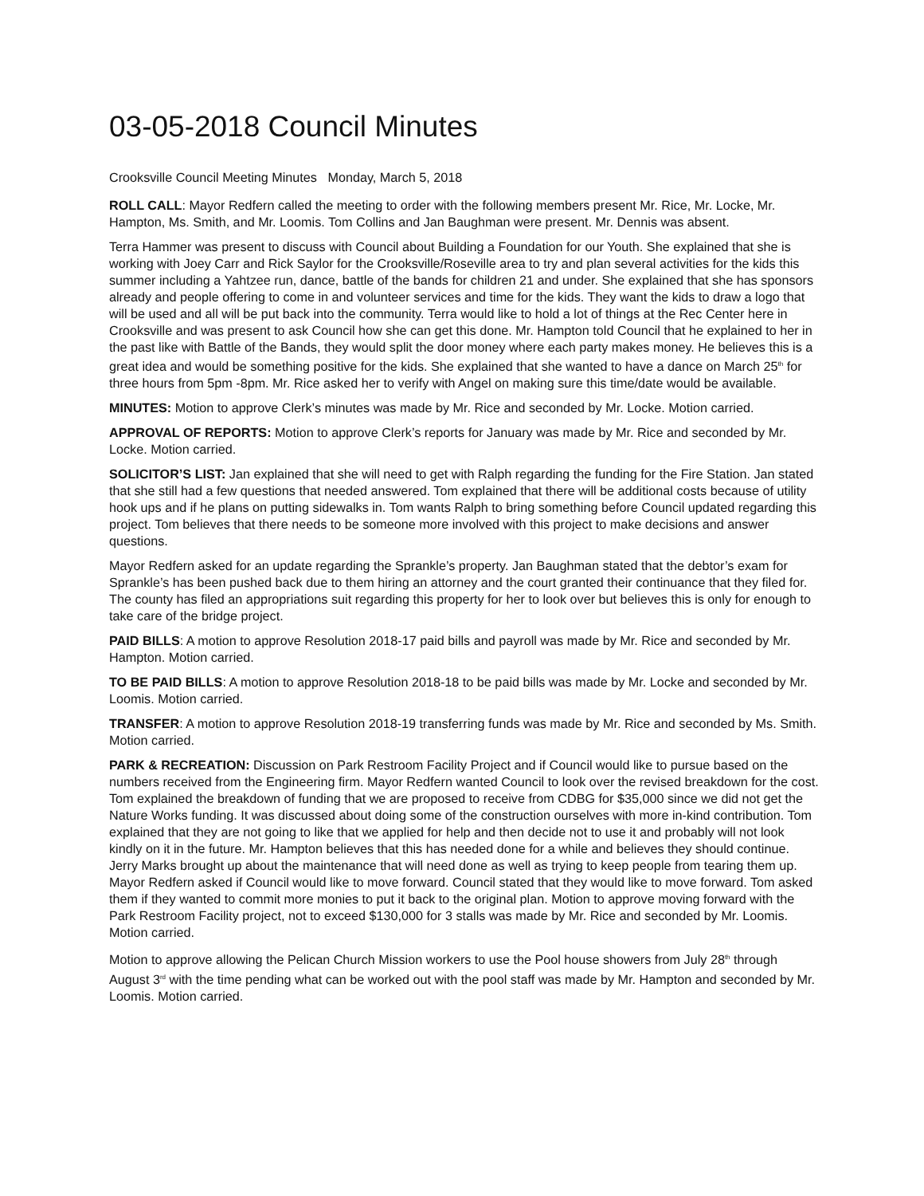03-05-2018 Council Minutes
Crooksville Council Meeting Minutes Monday, March 5, 2018
ROLL CALL: Mayor Redfern called the meeting to order with the following members present Mr. Rice, Mr. Locke, Mr. Hampton, Ms. Smith, and Mr. Loomis. Tom Collins and Jan Baughman were present. Mr. Dennis was absent.
Terra Hammer was present to discuss with Council about Building a Foundation for our Youth. She explained that she is working with Joey Carr and Rick Saylor for the Crooksville/Roseville area to try and plan several activities for the kids this summer including a Yahtzee run, dance, battle of the bands for children 21 and under. She explained that she has sponsors already and people offering to come in and volunteer services and time for the kids. They want the kids to draw a logo that will be used and all will be put back into the community. Terra would like to hold a lot of things at the Rec Center here in Crooksville and was present to ask Council how she can get this done. Mr. Hampton told Council that he explained to her in the past like with Battle of the Bands, they would split the door money where each party makes money. He believes this is a great idea and would be something positive for the kids. She explained that she wanted to have a dance on March 25<sup>th</sup> for three hours from 5pm -8pm. Mr. Rice asked her to verify with Angel on making sure this time/date would be available.
MINUTES: Motion to approve Clerk’s minutes was made by Mr. Rice and seconded by Mr. Locke. Motion carried.
APPROVAL OF REPORTS: Motion to approve Clerk’s reports for January was made by Mr. Rice and seconded by Mr. Locke. Motion carried.
SOLICITOR’S LIST: Jan explained that she will need to get with Ralph regarding the funding for the Fire Station. Jan stated that she still had a few questions that needed answered. Tom explained that there will be additional costs because of utility hook ups and if he plans on putting sidewalks in. Tom wants Ralph to bring something before Council updated regarding this project. Tom believes that there needs to be someone more involved with this project to make decisions and answer questions.
Mayor Redfern asked for an update regarding the Sprankle’s property. Jan Baughman stated that the debtor’s exam for Sprankle’s has been pushed back due to them hiring an attorney and the court granted their continuance that they filed for. The county has filed an appropriations suit regarding this property for her to look over but believes this is only for enough to take care of the bridge project.
PAID BILLS: A motion to approve Resolution 2018-17 paid bills and payroll was made by Mr. Rice and seconded by Mr. Hampton. Motion carried.
TO BE PAID BILLS: A motion to approve Resolution 2018-18 to be paid bills was made by Mr. Locke and seconded by Mr. Loomis. Motion carried.
TRANSFER: A motion to approve Resolution 2018-19 transferring funds was made by Mr. Rice and seconded by Ms. Smith. Motion carried.
PARK & RECREATION: Discussion on Park Restroom Facility Project and if Council would like to pursue based on the numbers received from the Engineering firm. Mayor Redfern wanted Council to look over the revised breakdown for the cost. Tom explained the breakdown of funding that we are proposed to receive from CDBG for $35,000 since we did not get the Nature Works funding. It was discussed about doing some of the construction ourselves with more in-kind contribution. Tom explained that they are not going to like that we applied for help and then decide not to use it and probably will not look kindly on it in the future. Mr. Hampton believes that this has needed done for a while and believes they should continue. Jerry Marks brought up about the maintenance that will need done as well as trying to keep people from tearing them up. Mayor Redfern asked if Council would like to move forward. Council stated that they would like to move forward. Tom asked them if they wanted to commit more monies to put it back to the original plan. Motion to approve moving forward with the Park Restroom Facility project, not to exceed $130,000 for 3 stalls was made by Mr. Rice and seconded by Mr. Loomis. Motion carried.
Motion to approve allowing the Pelican Church Mission workers to use the Pool house showers from July 28<sup>th</sup> through August 3<sup>rd</sup> with the time pending what can be worked out with the pool staff was made by Mr. Hampton and seconded by Mr. Loomis. Motion carried.